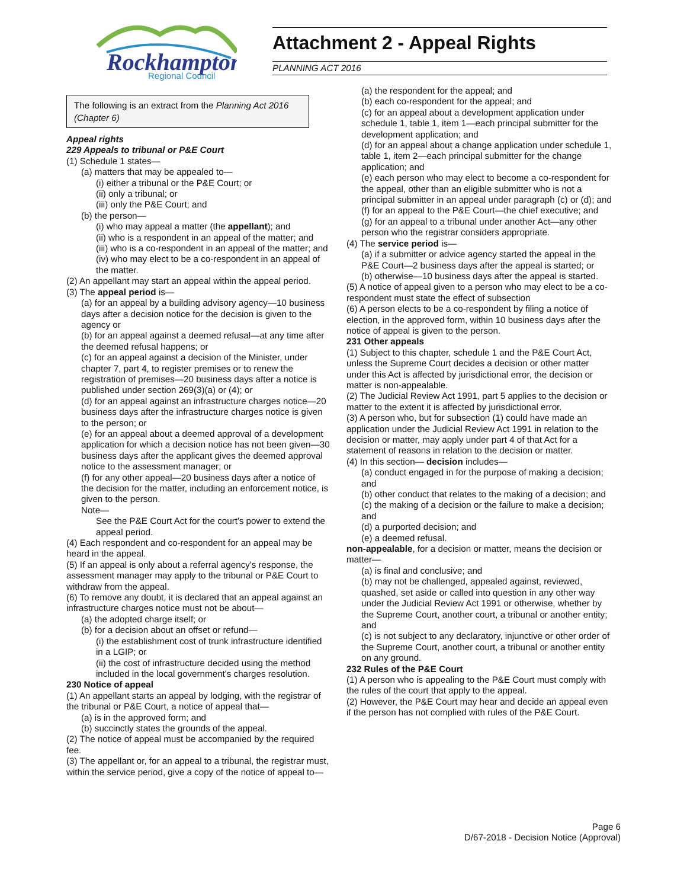Rockhampton
Regional Council
Attachment 2 - Appeal Rights
PLANNING ACT 2016
The following is an extract from the Planning Act 2016 (Chapter 6)
Appeal rights
229 Appeals to tribunal or P&E Court
(1) Schedule 1 states—
(a) matters that may be appealed to—
(i) either a tribunal or the P&E Court; or
(ii) only a tribunal; or
(iii) only the P&E Court; and
(b) the person—
(i) who may appeal a matter (the appellant); and
(ii) who is a respondent in an appeal of the matter; and
(iii) who is a co-respondent in an appeal of the matter; and
(iv) who may elect to be a co-respondent in an appeal of the matter.
(2) An appellant may start an appeal within the appeal period.
(3) The appeal period is—
(a) for an appeal by a building advisory agency—10 business days after a decision notice for the decision is given to the agency or
(b) for an appeal against a deemed refusal—at any time after the deemed refusal happens; or
(c) for an appeal against a decision of the Minister, under chapter 7, part 4, to register premises or to renew the registration of premises—20 business days after a notice is published under section 269(3)(a) or (4); or
(d) for an appeal against an infrastructure charges notice—20 business days after the infrastructure charges notice is given to the person; or
(e) for an appeal about a deemed approval of a development application for which a decision notice has not been given—30 business days after the applicant gives the deemed approval notice to the assessment manager; or
(f) for any other appeal—20 business days after a notice of the decision for the matter, including an enforcement notice, is given to the person.
Note—
See the P&E Court Act for the court's power to extend the appeal period.
(4) Each respondent and co-respondent for an appeal may be heard in the appeal.
(5) If an appeal is only about a referral agency's response, the assessment manager may apply to the tribunal or P&E Court to withdraw from the appeal.
(6) To remove any doubt, it is declared that an appeal against an infrastructure charges notice must not be about—
(a) the adopted charge itself; or
(b) for a decision about an offset or refund—
(i) the establishment cost of trunk infrastructure identified in a LGIP; or
(ii) the cost of infrastructure decided using the method included in the local government's charges resolution.
230 Notice of appeal
(1) An appellant starts an appeal by lodging, with the registrar of the tribunal or P&E Court, a notice of appeal that—
(a) is in the approved form; and
(b) succinctly states the grounds of the appeal.
(2) The notice of appeal must be accompanied by the required fee.
(3) The appellant or, for an appeal to a tribunal, the registrar must, within the service period, give a copy of the notice of appeal to—
(a) the respondent for the appeal; and
(b) each co-respondent for the appeal; and
(c) for an appeal about a development application under schedule 1, table 1, item 1—each principal submitter for the development application; and
(d) for an appeal about a change application under schedule 1, table 1, item 2—each principal submitter for the change application; and
(e) each person who may elect to become a co-respondent for the appeal, other than an eligible submitter who is not a principal submitter in an appeal under paragraph (c) or (d); and
(f) for an appeal to the P&E Court—the chief executive; and
(g) for an appeal to a tribunal under another Act—any other person who the registrar considers appropriate.
(4) The service period is—
(a) if a submitter or advice agency started the appeal in the P&E Court—2 business days after the appeal is started; or
(b) otherwise—10 business days after the appeal is started.
(5) A notice of appeal given to a person who may elect to be a co-respondent must state the effect of subsection
(6) A person elects to be a co-respondent by filing a notice of election, in the approved form, within 10 business days after the notice of appeal is given to the person.
231 Other appeals
(1) Subject to this chapter, schedule 1 and the P&E Court Act, unless the Supreme Court decides a decision or other matter under this Act is affected by jurisdictional error, the decision or matter is non-appealable.
(2) The Judicial Review Act 1991, part 5 applies to the decision or matter to the extent it is affected by jurisdictional error.
(3) A person who, but for subsection (1) could have made an application under the Judicial Review Act 1991 in relation to the decision or matter, may apply under part 4 of that Act for a statement of reasons in relation to the decision or matter.
(4) In this section— decision includes—
(a) conduct engaged in for the purpose of making a decision; and
(b) other conduct that relates to the making of a decision; and
(c) the making of a decision or the failure to make a decision; and
(d) a purported decision; and
(e) a deemed refusal.
non-appealable, for a decision or matter, means the decision or matter—
(a) is final and conclusive; and
(b) may not be challenged, appealed against, reviewed, quashed, set aside or called into question in any other way under the Judicial Review Act 1991 or otherwise, whether by the Supreme Court, another court, a tribunal or another entity; and
(c) is not subject to any declaratory, injunctive or other order of the Supreme Court, another court, a tribunal or another entity on any ground.
232 Rules of the P&E Court
(1) A person who is appealing to the P&E Court must comply with the rules of the court that apply to the appeal.
(2) However, the P&E Court may hear and decide an appeal even if the person has not complied with rules of the P&E Court.
Page 6
D/67-2018 - Decision Notice (Approval)